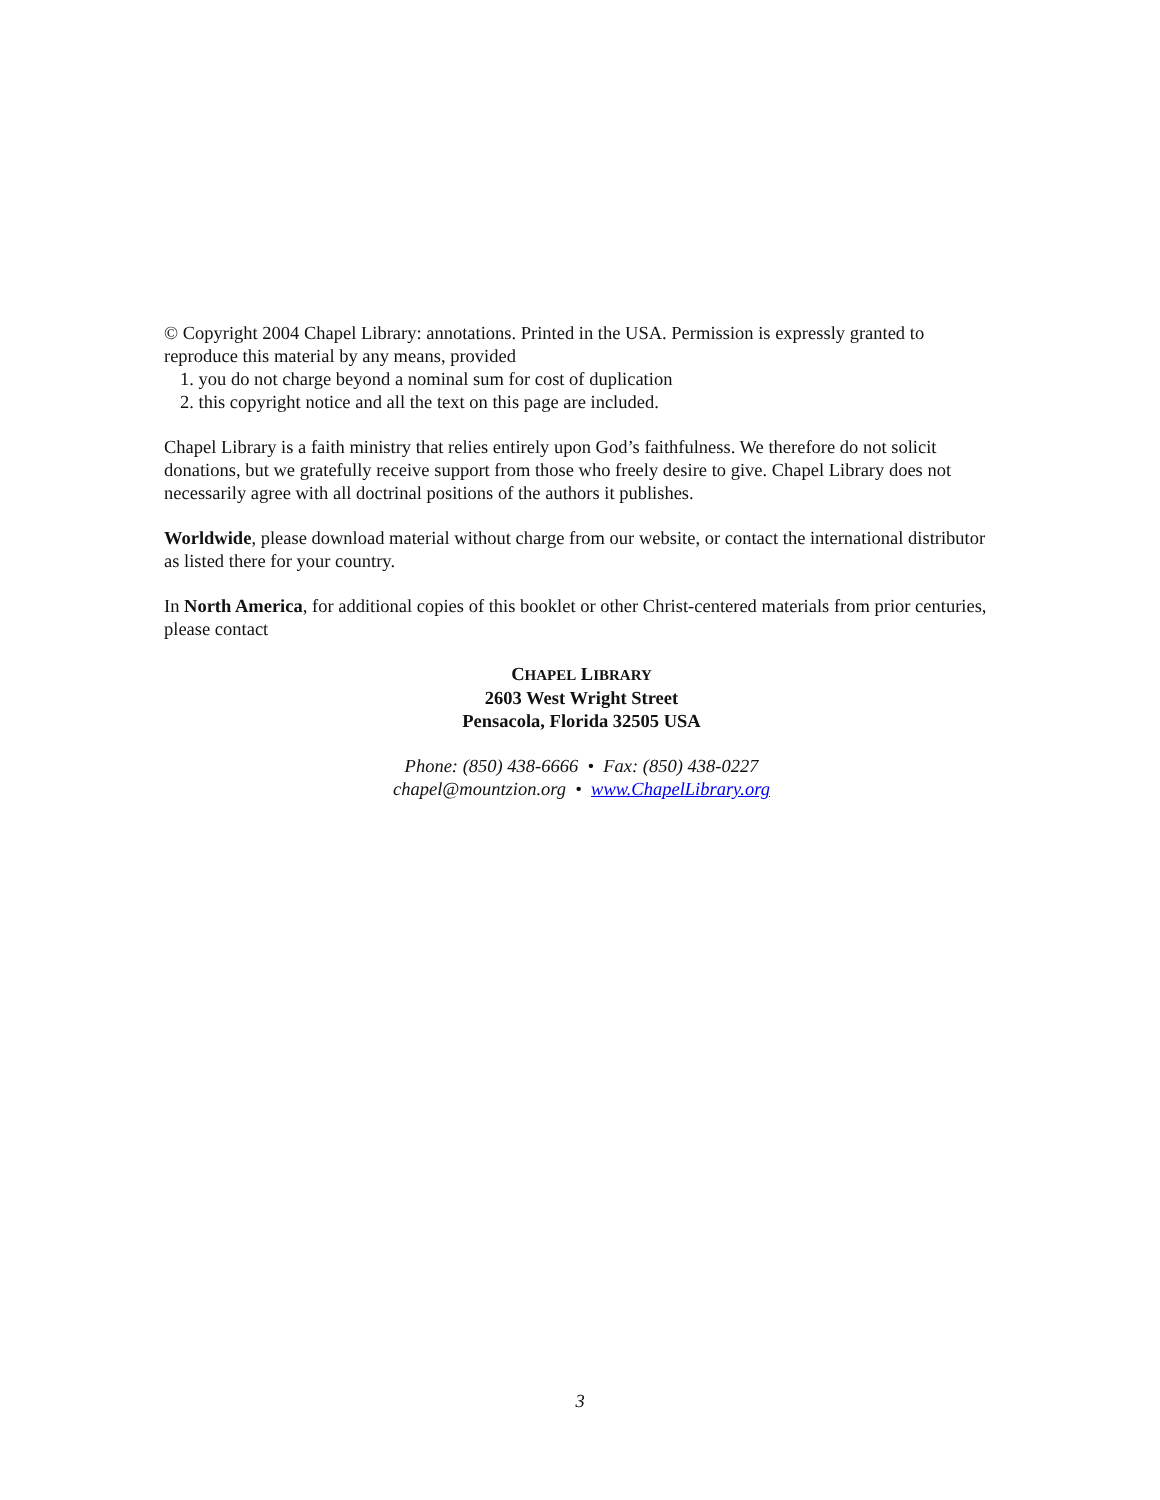© Copyright 2004 Chapel Library: annotations. Printed in the USA. Permission is expressly granted to reproduce this material by any means, provided
1. you do not charge beyond a nominal sum for cost of duplication
2. this copyright notice and all the text on this page are included.
Chapel Library is a faith ministry that relies entirely upon God’s faithfulness. We therefore do not solicit donations, but we gratefully receive support from those who freely desire to give. Chapel Library does not necessarily agree with all doctrinal positions of the authors it publishes.
Worldwide, please download material without charge from our website, or contact the international distributor as listed there for your country.
In North America, for additional copies of this booklet or other Christ-centered materials from prior centuries, please contact
CHAPEL LIBRARY
2603 West Wright Street
Pensacola, Florida 32505 USA
Phone: (850) 438-6666 • Fax: (850) 438-0227
chapel@mountzion.org • www.ChapelLibrary.org
3